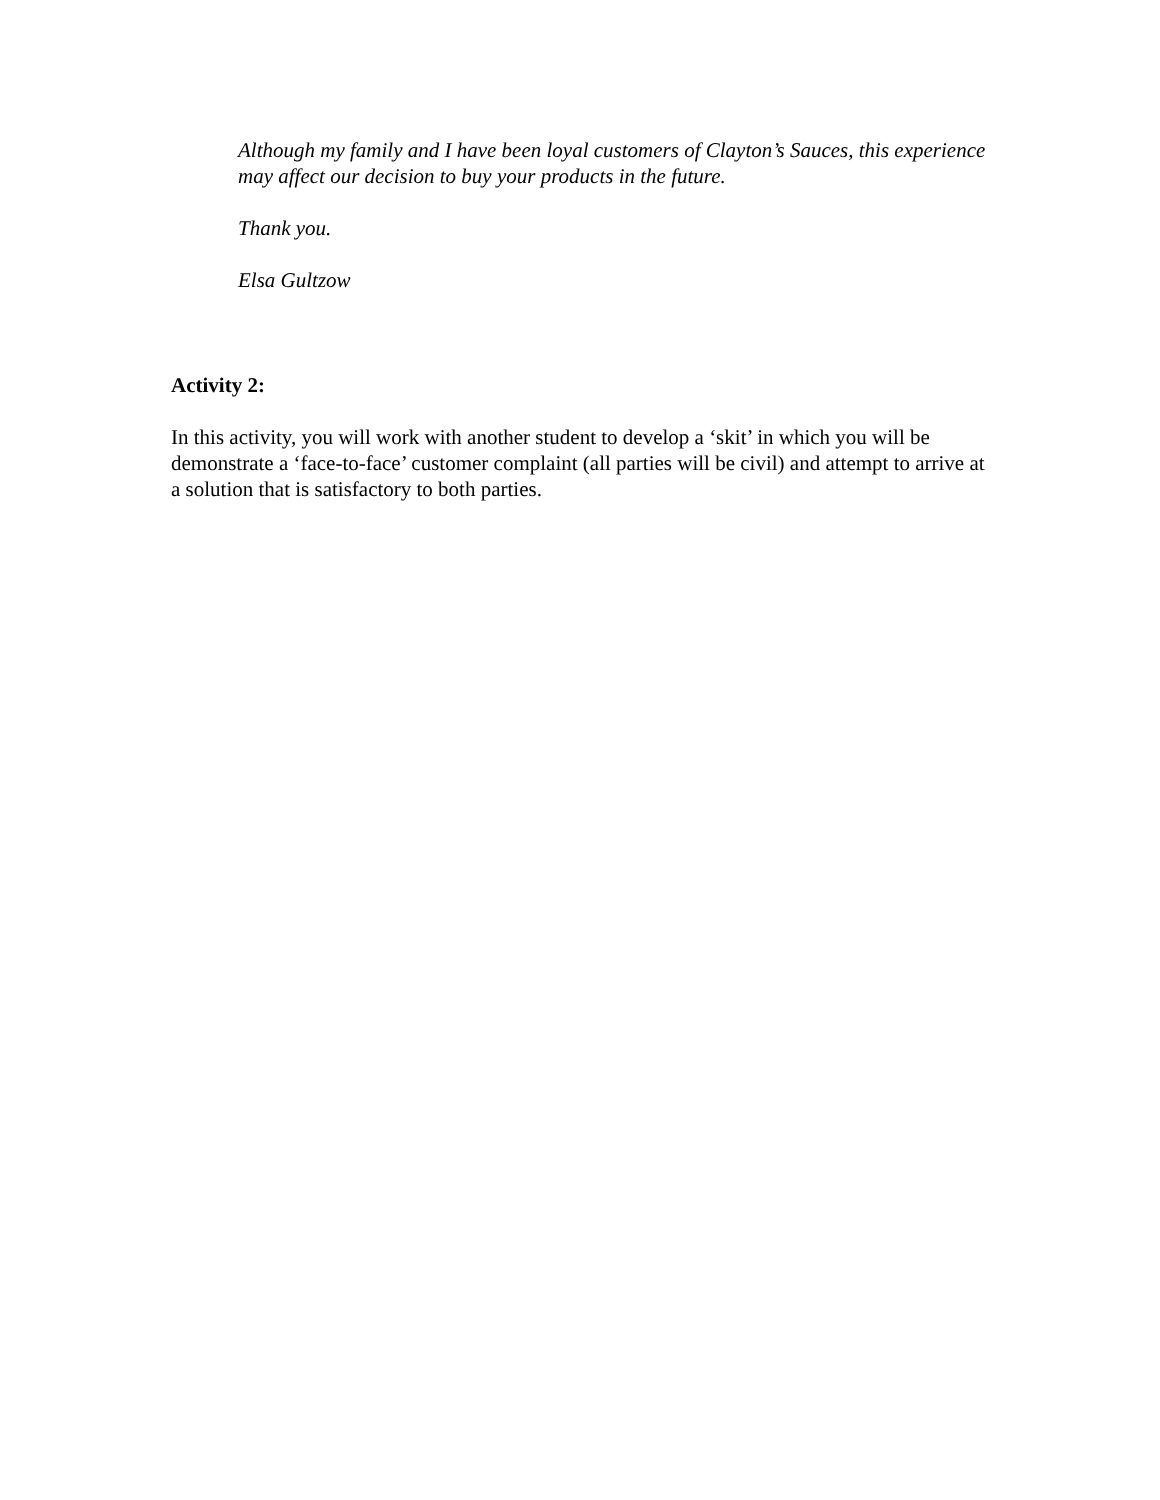Although my family and I have been loyal customers of Clayton’s Sauces, this experience may affect our decision to buy your products in the future.
Thank you.
Elsa Gultzow
Activity 2:
In this activity, you will work with another student to develop a ‘skit’ in which you will be demonstrate a ‘face-to-face’ customer complaint (all parties will be civil) and attempt to arrive at a solution that is satisfactory to both parties.